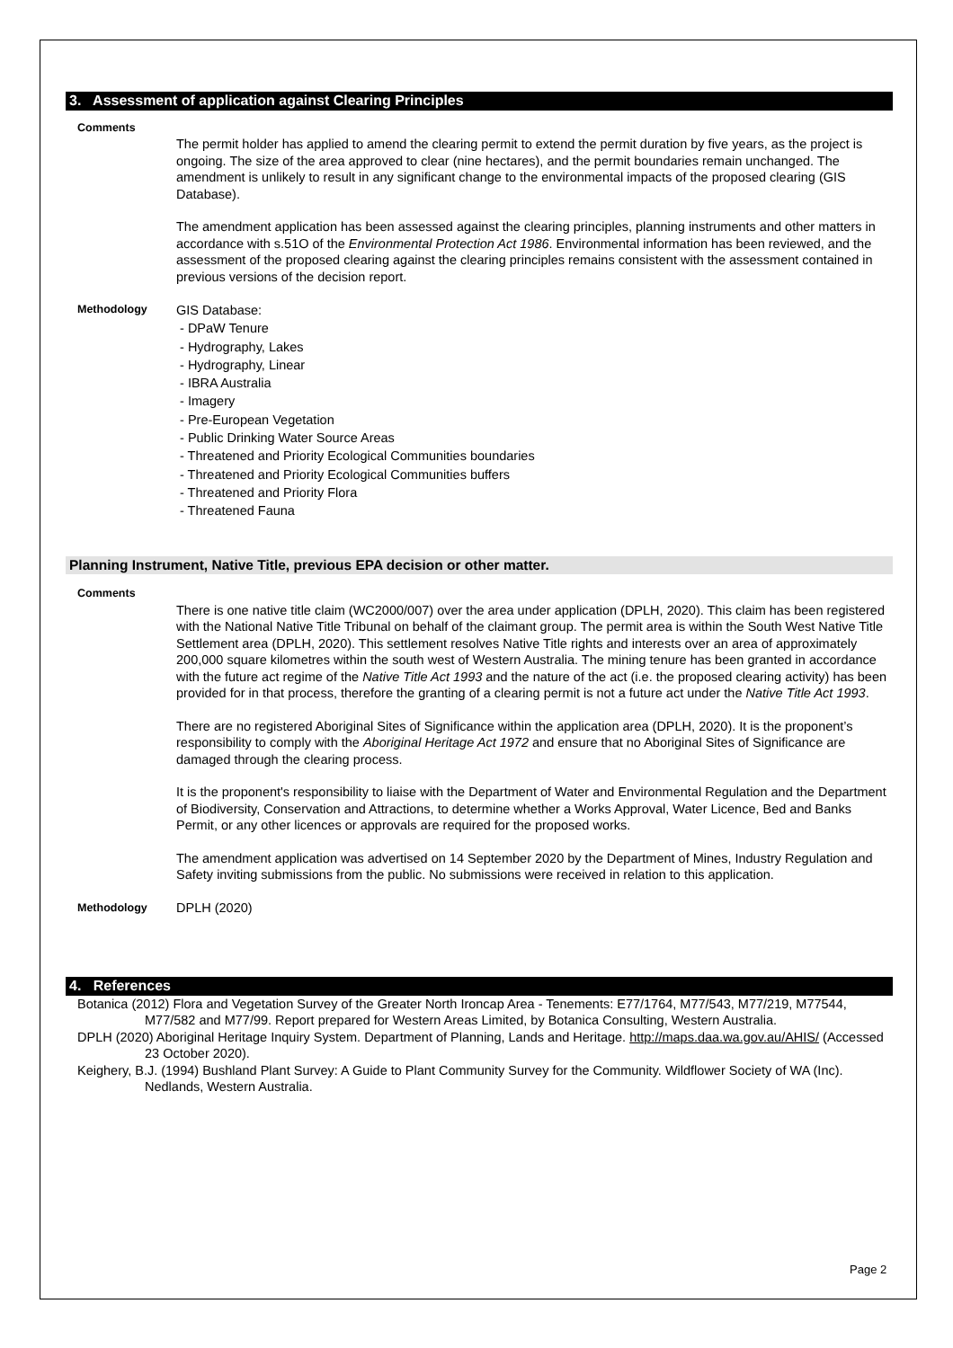3. Assessment of application against Clearing Principles
Comments
The permit holder has applied to amend the clearing permit to extend the permit duration by five years, as the project is ongoing. The size of the area approved to clear (nine hectares), and the permit boundaries remain unchanged. The amendment is unlikely to result in any significant change to the environmental impacts of the proposed clearing (GIS Database).
The amendment application has been assessed against the clearing principles, planning instruments and other matters in accordance with s.51O of the Environmental Protection Act 1986. Environmental information has been reviewed, and the assessment of the proposed clearing against the clearing principles remains consistent with the assessment contained in previous versions of the decision report.
Methodology
GIS Database:
- DPaW Tenure
- Hydrography, Lakes
- Hydrography, Linear
- IBRA Australia
- Imagery
- Pre-European Vegetation
- Public Drinking Water Source Areas
- Threatened and Priority Ecological Communities boundaries
- Threatened and Priority Ecological Communities buffers
- Threatened and Priority Flora
- Threatened Fauna
Planning Instrument, Native Title, previous EPA decision or other matter.
Comments
There is one native title claim (WC2000/007) over the area under application (DPLH, 2020). This claim has been registered with the National Native Title Tribunal on behalf of the claimant group. The permit area is within the South West Native Title Settlement area (DPLH, 2020). This settlement resolves Native Title rights and interests over an area of approximately 200,000 square kilometres within the south west of Western Australia. The mining tenure has been granted in accordance with the future act regime of the Native Title Act 1993 and the nature of the act (i.e. the proposed clearing activity) has been provided for in that process, therefore the granting of a clearing permit is not a future act under the Native Title Act 1993.
There are no registered Aboriginal Sites of Significance within the application area (DPLH, 2020). It is the proponent’s responsibility to comply with the Aboriginal Heritage Act 1972 and ensure that no Aboriginal Sites of Significance are damaged through the clearing process.
It is the proponent's responsibility to liaise with the Department of Water and Environmental Regulation and the Department of Biodiversity, Conservation and Attractions, to determine whether a Works Approval, Water Licence, Bed and Banks Permit, or any other licences or approvals are required for the proposed works.
The amendment application was advertised on 14 September 2020 by the Department of Mines, Industry Regulation and Safety inviting submissions from the public. No submissions were received in relation to this application.
Methodology
DPLH (2020)
4. References
Botanica (2012) Flora and Vegetation Survey of the Greater North Ironcap Area - Tenements: E77/1764, M77/543, M77/219, M77544, M77/582 and M77/99. Report prepared for Western Areas Limited, by Botanica Consulting, Western Australia.
DPLH (2020) Aboriginal Heritage Inquiry System. Department of Planning, Lands and Heritage. http://maps.daa.wa.gov.au/AHIS/ (Accessed 23 October 2020).
Keighery, B.J. (1994) Bushland Plant Survey: A Guide to Plant Community Survey for the Community. Wildflower Society of WA (Inc). Nedlands, Western Australia.
Page 2